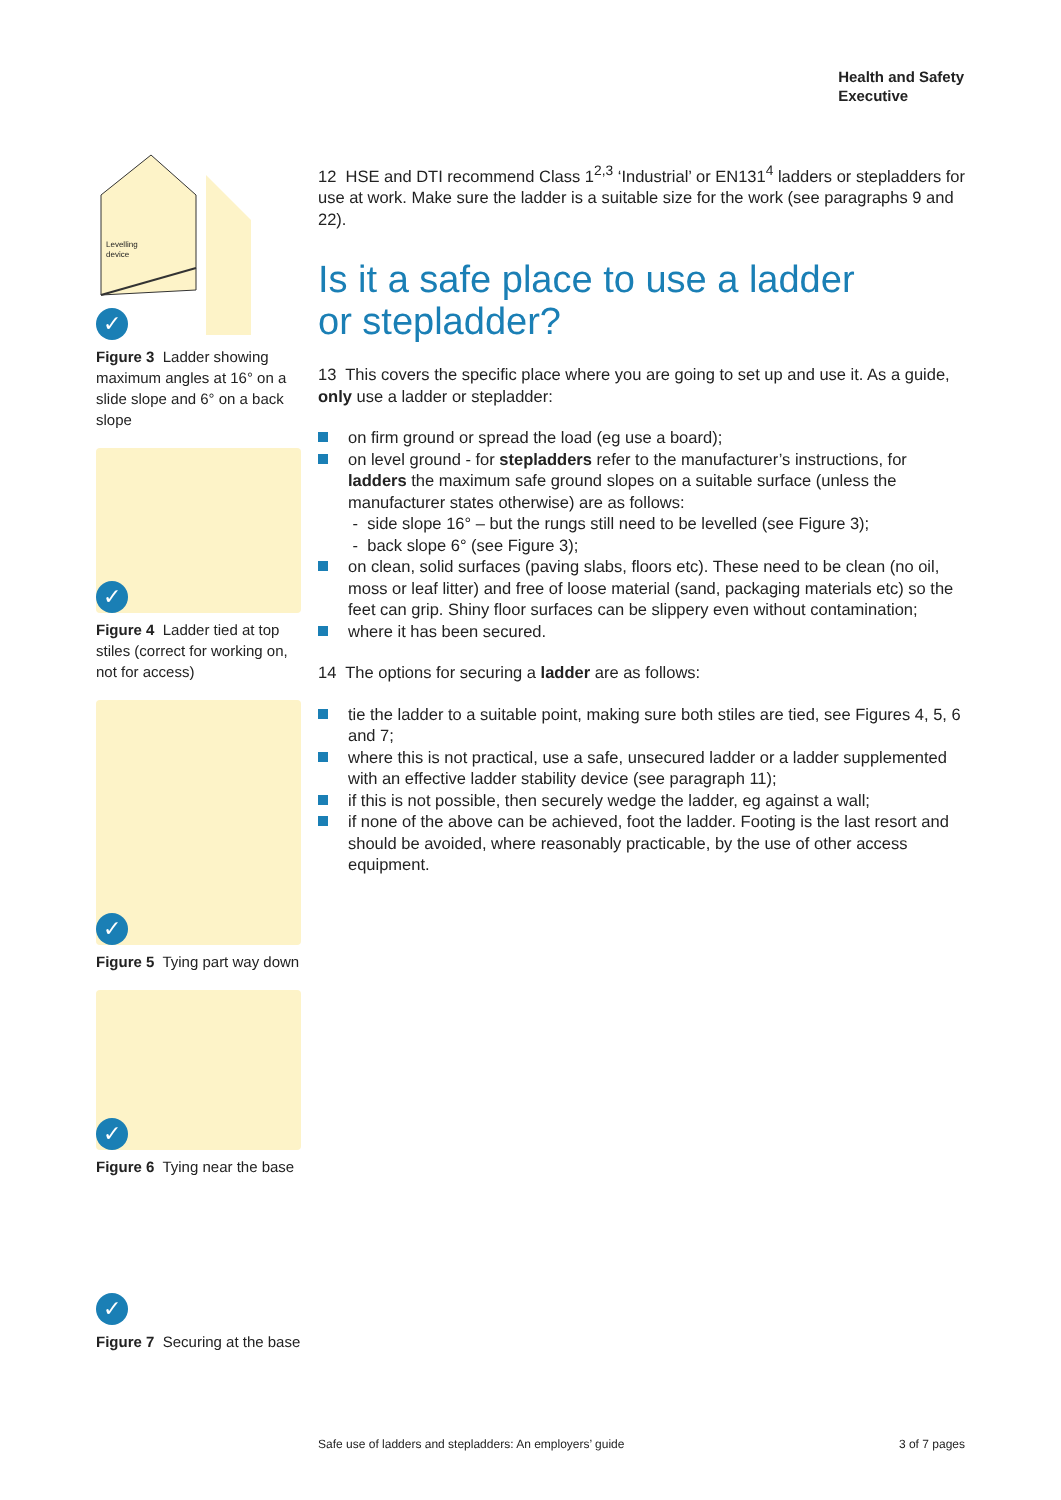Health and Safety
Executive
Levelling
device
✓
Figure 3 Ladder showing maximum angles at 16° on a slide slope and 6° on a back slope
✓
Figure 4 Ladder tied at top stiles (correct for working on, not for access)
✓
Figure 5 Tying part way down
✓
Figure 6 Tying near the base
✓
Figure 7 Securing at the base
12 HSE and DTI recommend Class 1<sup>2,3</sup> ‘Industrial’ or EN131<sup>4</sup> ladders or stepladders for use at work. Make sure the ladder is a suitable size for the work (see paragraphs 9 and 22).
Is it a safe place to use a ladder
or stepladder?
13 This covers the specific place where you are going to set up and use it. As a guide, only use a ladder or stepladder:
on firm ground or spread the load (eg use a board);
on level ground - for stepladders refer to the manufacturer’s instructions, for ladders the maximum safe ground slopes on a suitable surface (unless the manufacturer states otherwise) are as follows:
- side slope 16° – but the rungs still need to be levelled (see Figure 3);
- back slope 6° (see Figure 3);
on clean, solid surfaces (paving slabs, floors etc). These need to be clean (no oil, moss or leaf litter) and free of loose material (sand, packaging materials etc) so the feet can grip. Shiny floor surfaces can be slippery even without contamination;
where it has been secured.
14 The options for securing a ladder are as follows:
tie the ladder to a suitable point, making sure both stiles are tied, see Figures 4, 5, 6 and 7;
where this is not practical, use a safe, unsecured ladder or a ladder supplemented with an effective ladder stability device (see paragraph 11);
if this is not possible, then securely wedge the ladder, eg against a wall;
if none of the above can be achieved, foot the ladder. Footing is the last resort and should be avoided, where reasonably practicable, by the use of other access equipment.
Safe use of ladders and stepladders: An employers’ guide 3 of 7 pages